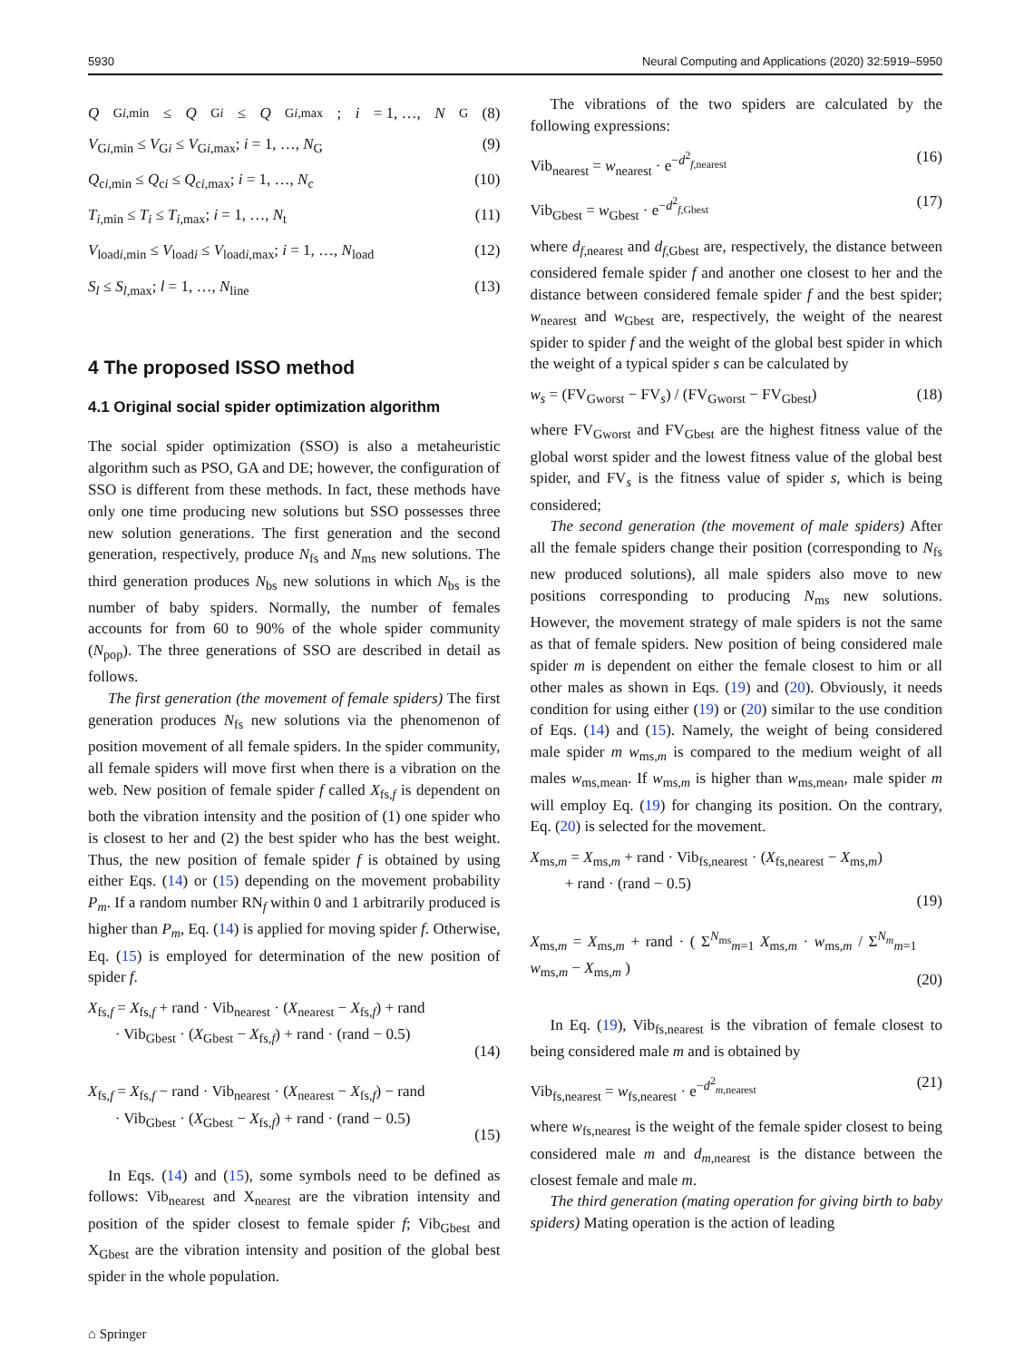5930 Neural Computing and Applications (2020) 32:5919–5950
Q<sub>Gi,min</sub> ≤ Q<sub>Gi</sub> ≤ Q<sub>Gi,max</sub>; i = 1, …, N<sub>G</sub> (8)
V<sub>Gi,min</sub> ≤ V<sub>Gi</sub> ≤ V<sub>Gi,max</sub>; i = 1, …, N<sub>G</sub> (9)
Q<sub>ci,min</sub> ≤ Q<sub>ci</sub> ≤ Q<sub>ci,max</sub>; i = 1, …, N<sub>c</sub> (10)
T<sub>i,min</sub> ≤ T<sub>i</sub> ≤ T<sub>i,max</sub>; i = 1, …, N<sub>t</sub> (11)
V<sub>loadi,min</sub> ≤ V<sub>loadi</sub> ≤ V<sub>loadi,max</sub>; i = 1, …, N<sub>load</sub> (12)
S<sub>l</sub> ≤ S<sub>l,max</sub>; l = 1, …, N<sub>line</sub> (13)
4 The proposed ISSO method
4.1 Original social spider optimization algorithm
The social spider optimization (SSO) is also a metaheuristic algorithm such as PSO, GA and DE; however, the configuration of SSO is different from these methods. In fact, these methods have only one time producing new solutions but SSO possesses three new solution generations. The first generation and the second generation, respectively, produce N<sub>fs</sub> and N<sub>ms</sub> new solutions. The third generation produces N<sub>bs</sub> new solutions in which N<sub>bs</sub> is the number of baby spiders. Normally, the number of females accounts for from 60 to 90% of the whole spider community (N<sub>pop</sub>). The three generations of SSO are described in detail as follows.
The first generation (the movement of female spiders) The first generation produces N<sub>fs</sub> new solutions via the phenomenon of position movement of all female spiders. In the spider community, all female spiders will move first when there is a vibration on the web. New position of female spider f called X<sub>fs,f</sub> is dependent on both the vibration intensity and the position of (1) one spider who is closest to her and (2) the best spider who has the best weight. Thus, the new position of female spider f is obtained by using either Eqs. (14) or (15) depending on the movement probability P<sub>m</sub>. If a random number RN<sub>f</sub> within 0 and 1 arbitrarily produced is higher than P<sub>m</sub>, Eq. (14) is applied for moving spider f. Otherwise, Eq. (15) is employed for determination of the new position of spider f.
X<sub>fs,f</sub> = X<sub>fs,f</sub> + rand · Vib<sub>nearest</sub> · (X<sub>nearest</sub> − X<sub>fs,f</sub>) + rand
· Vib<sub>Gbest</sub> · (X<sub>Gbest</sub> − X<sub>fs,f</sub>) + rand · (rand − 0.5)
(14)
X<sub>fs,f</sub> = X<sub>fs,f</sub> − rand · Vib<sub>nearest</sub> · (X<sub>nearest</sub> − X<sub>fs,f</sub>) − rand
· Vib<sub>Gbest</sub> · (X<sub>Gbest</sub> − X<sub>fs,f</sub>) + rand · (rand − 0.5)
(15)
In Eqs. (14) and (15), some symbols need to be defined as follows: Vib<sub>nearest</sub> and X<sub>nearest</sub> are the vibration intensity and position of the spider closest to female spider f; Vib<sub>Gbest</sub> and X<sub>Gbest</sub> are the vibration intensity and position of the global best spider in the whole population.
⌂ Springer
The vibrations of the two spiders are calculated by the following expressions:
Vib<sub>nearest</sub> = w<sub>nearest</sub> · e<sup>−d<sup>2</sup><sub>f,nearest</sub></sup> (16)
Vib<sub>Gbest</sub> = w<sub>Gbest</sub> · e<sup>−d<sup>2</sup><sub>f,Gbest</sub></sup> (17)
where d<sub>f,nearest</sub> and d<sub>f,Gbest</sub> are, respectively, the distance between considered female spider f and another one closest to her and the distance between considered female spider f and the best spider; w<sub>nearest</sub> and w<sub>Gbest</sub> are, respectively, the weight of the nearest spider to spider f and the weight of the global best spider in which the weight of a typical spider s can be calculated by
w<sub>s</sub> = (FV<sub>Gworst</sub> − FV<sub>s</sub>) / (FV<sub>Gworst</sub> − FV<sub>Gbest</sub>) (18)
where FV<sub>Gworst</sub> and FV<sub>Gbest</sub> are the highest fitness value of the global worst spider and the lowest fitness value of the global best spider, and FV<sub>s</sub> is the fitness value of spider s, which is being considered;
The second generation (the movement of male spiders) After all the female spiders change their position (corresponding to N<sub>fs</sub> new produced solutions), all male spiders also move to new positions corresponding to producing N<sub>ms</sub> new solutions. However, the movement strategy of male spiders is not the same as that of female spiders. New position of being considered male spider m is dependent on either the female closest to him or all other males as shown in Eqs. (19) and (20). Obviously, it needs condition for using either (19) or (20) similar to the use condition of Eqs. (14) and (15). Namely, the weight of being considered male spider m w<sub>ms,m</sub> is compared to the medium weight of all males w<sub>ms,mean</sub>. If w<sub>ms,m</sub> is higher than w<sub>ms,mean</sub>, male spider m will employ Eq. (19) for changing its position. On the contrary, Eq. (20) is selected for the movement.
X<sub>ms,m</sub> = X<sub>ms,m</sub> + rand · Vib<sub>fs,nearest</sub> · (X<sub>fs,nearest</sub> − X<sub>ms,m</sub>)
+ rand · (rand − 0.5)
(19)
X<sub>ms,m</sub> = X<sub>ms,m</sub> + rand · ( Σ<sup>N<sub>ms</sub></sup><sub>m=1</sub> X<sub>ms,m</sub> · w<sub>ms,m</sub> / Σ<sup>N<sub>m</sub></sup><sub>m=1</sub> w<sub>ms,m</sub> − X<sub>ms,m</sub> )
(20)
In Eq. (19), Vib<sub>fs,nearest</sub> is the vibration of female closest to being considered male m and is obtained by
Vib<sub>fs,nearest</sub> = w<sub>fs,nearest</sub> · e<sup>−d<sup>2</sup><sub>m,nearest</sub></sup> (21)
where w<sub>fs,nearest</sub> is the weight of the female spider closest to being considered male m and d<sub>m,nearest</sub> is the distance between the closest female and male m.
The third generation (mating operation for giving birth to baby spiders) Mating operation is the action of leading